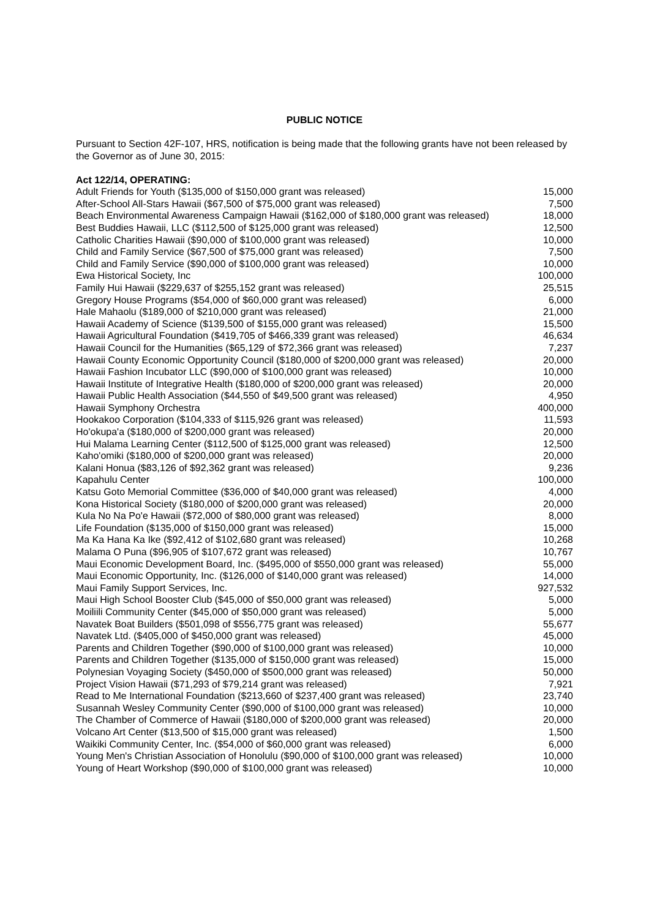PUBLIC NOTICE
Pursuant to Section 42F-107, HRS, notification is being made that the following grants have not been released by the Governor as of June 30, 2015:
Act 122/14, OPERATING:
| Adult Friends for Youth ($135,000 of $150,000 grant was released) | 15,000 |
| After-School All-Stars Hawaii ($67,500 of $75,000 grant was released) | 7,500 |
| Beach Environmental Awareness Campaign Hawaii ($162,000 of $180,000 grant was released) | 18,000 |
| Best Buddies Hawaii, LLC ($112,500 of $125,000 grant was released) | 12,500 |
| Catholic Charities Hawaii ($90,000 of $100,000 grant was released) | 10,000 |
| Child and Family Service ($67,500 of $75,000 grant was released) | 7,500 |
| Child and Family Service ($90,000 of $100,000 grant was released) | 10,000 |
| Ewa Historical Society, Inc | 100,000 |
| Family Hui Hawaii ($229,637 of $255,152 grant was released) | 25,515 |
| Gregory House Programs ($54,000 of $60,000 grant was released) | 6,000 |
| Hale Mahaolu ($189,000 of $210,000 grant was released) | 21,000 |
| Hawaii Academy of Science ($139,500 of $155,000 grant was released) | 15,500 |
| Hawaii Agricultural Foundation ($419,705 of $466,339 grant was released) | 46,634 |
| Hawaii Council for the Humanities ($65,129 of $72,366 grant was released) | 7,237 |
| Hawaii County Economic Opportunity Council ($180,000 of $200,000 grant was released) | 20,000 |
| Hawaii Fashion Incubator LLC ($90,000 of $100,000 grant was released) | 10,000 |
| Hawaii Institute of Integrative Health ($180,000 of $200,000 grant was released) | 20,000 |
| Hawaii Public Health Association ($44,550 of $49,500 grant was released) | 4,950 |
| Hawaii Symphony Orchestra | 400,000 |
| Hookakoo Corporation ($104,333 of $115,926 grant was released) | 11,593 |
| Ho'okupa'a ($180,000 of $200,000 grant was released) | 20,000 |
| Hui Malama Learning Center ($112,500 of $125,000 grant was released) | 12,500 |
| Kaho'omiki ($180,000 of $200,000 grant was released) | 20,000 |
| Kalani Honua ($83,126 of $92,362 grant was released) | 9,236 |
| Kapahulu Center | 100,000 |
| Katsu Goto Memorial Committee ($36,000 of $40,000 grant was released) | 4,000 |
| Kona Historical Society ($180,000 of $200,000 grant was released) | 20,000 |
| Kula No Na Po'e Hawaii ($72,000 of $80,000 grant was released) | 8,000 |
| Life Foundation ($135,000 of $150,000 grant was released) | 15,000 |
| Ma Ka Hana Ka Ike ($92,412 of $102,680 grant was released) | 10,268 |
| Malama O Puna ($96,905 of $107,672 grant was released) | 10,767 |
| Maui Economic Development Board, Inc. ($495,000 of $550,000 grant was released) | 55,000 |
| Maui Economic Opportunity, Inc. ($126,000 of $140,000 grant was released) | 14,000 |
| Maui Family Support Services, Inc. | 927,532 |
| Maui High School Booster Club ($45,000 of $50,000 grant was released) | 5,000 |
| Moiliili Community Center ($45,000 of $50,000 grant was released) | 5,000 |
| Navatek Boat Builders ($501,098 of $556,775 grant was released) | 55,677 |
| Navatek Ltd. ($405,000 of $450,000 grant was released) | 45,000 |
| Parents and Children Together ($90,000 of $100,000 grant was released) | 10,000 |
| Parents and Children Together ($135,000 of $150,000 grant was released) | 15,000 |
| Polynesian Voyaging Society ($450,000 of $500,000 grant was released) | 50,000 |
| Project Vision Hawaii ($71,293 of $79,214 grant was released) | 7,921 |
| Read to Me International Foundation ($213,660 of $237,400 grant was released) | 23,740 |
| Susannah Wesley Community Center ($90,000 of $100,000 grant was released) | 10,000 |
| The Chamber of Commerce of Hawaii ($180,000 of $200,000 grant was released) | 20,000 |
| Volcano Art Center ($13,500 of $15,000 grant was released) | 1,500 |
| Waikiki Community Center, Inc. ($54,000 of $60,000 grant was released) | 6,000 |
| Young Men's Christian Association of Honolulu ($90,000 of $100,000 grant was released) | 10,000 |
| Young of Heart Workshop ($90,000 of $100,000 grant was released) | 10,000 |